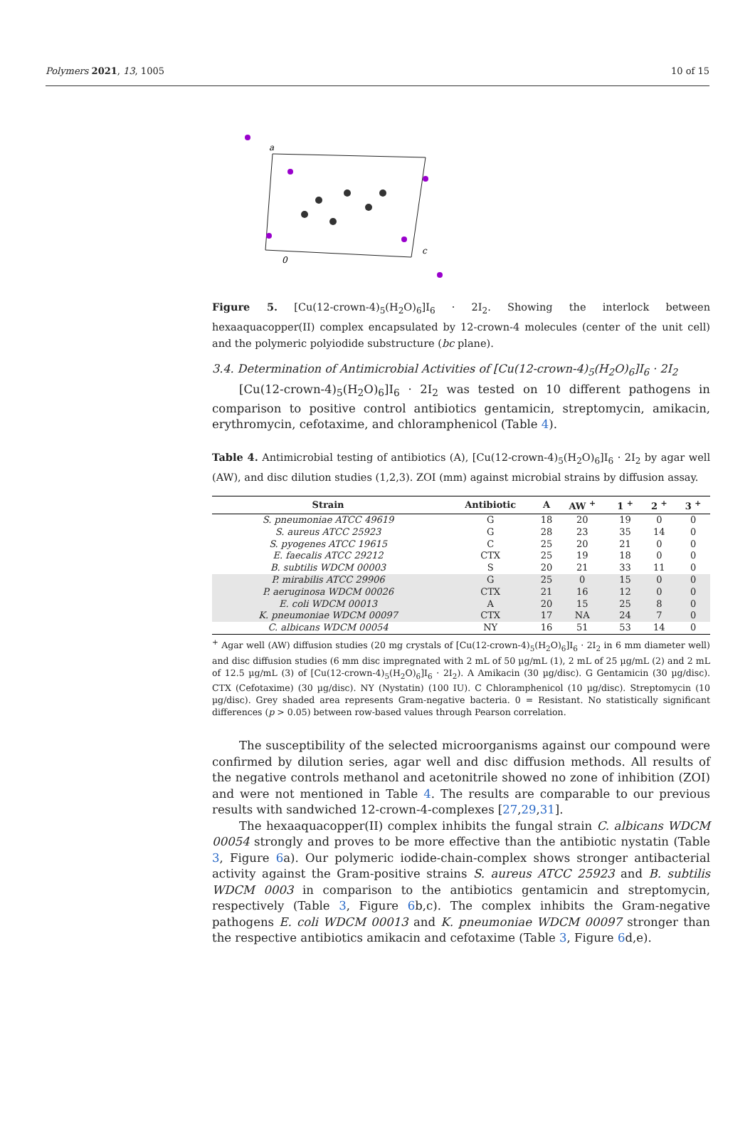Polymers 2021, 13, 1005 10 of 15
a
0
c
Figure 5. [Cu(12-crown-4)<sub>5</sub>(H<sub>2</sub>O)<sub>6</sub>]I<sub>6</sub> · 2I<sub>2</sub>. Showing the interlock between hexaaquacopper(II) complex encapsulated by 12-crown-4 molecules (center of the unit cell) and the polymeric polyiodide substructure (bc plane).
3.4. Determination of Antimicrobial Activities of [Cu(12-crown-4)<sub>5</sub>(H<sub>2</sub>O)<sub>6</sub>]I<sub>6</sub> · 2I<sub>2</sub>
[Cu(12-crown-4)<sub>5</sub>(H<sub>2</sub>O)<sub>6</sub>]I<sub>6</sub> · 2I<sub>2</sub> was tested on 10 different pathogens in comparison to positive control antibiotics gentamicin, streptomycin, amikacin, erythromycin, cefotaxime, and chloramphenicol (Table 4).
Table 4. Antimicrobial testing of antibiotics (A), [Cu(12-crown-4)<sub>5</sub>(H<sub>2</sub>O)<sub>6</sub>]I<sub>6</sub> · 2I<sub>2</sub> by agar well (AW), and disc dilution studies (1,2,3). ZOI (mm) against microbial strains by diffusion assay.
| Strain | Antibiotic | A | AW <sup>+</sup> | 1 <sup>+</sup> | 2 <sup>+</sup> | 3 <sup>+</sup> |
| --- | --- | --- | --- | --- | --- | --- |
| S. pneumoniae ATCC 49619 | G | 18 | 20 | 19 | 0 | 0 |
| S. aureus ATCC 25923 | G | 28 | 23 | 35 | 14 | 0 |
| S. pyogenes ATCC 19615 | C | 25 | 20 | 21 | 0 | 0 |
| E. faecalis ATCC 29212 | CTX | 25 | 19 | 18 | 0 | 0 |
| B. subtilis WDCM 00003 | S | 20 | 21 | 33 | 11 | 0 |
| P. mirabilis ATCC 29906 | G | 25 | 0 | 15 | 0 | 0 |
| P. aeruginosa WDCM 00026 | CTX | 21 | 16 | 12 | 0 | 0 |
| E. coli WDCM 00013 | A | 20 | 15 | 25 | 8 | 0 |
| K. pneumoniae WDCM 00097 | CTX | 17 | NA | 24 | 7 | 0 |
| C. albicans WDCM 00054 | NY | 16 | 51 | 53 | 14 | 0 |
<sup>+</sup> Agar well (AW) diffusion studies (20 mg crystals of [Cu(12-crown-4)<sub>5</sub>(H<sub>2</sub>O)<sub>6</sub>]I<sub>6</sub> · 2I<sub>2</sub> in 6 mm diameter well) and disc diffusion studies (6 mm disc impregnated with 2 mL of 50 µg/mL (1), 2 mL of 25 µg/mL (2) and 2 mL of 12.5 µg/mL (3) of [Cu(12-crown-4)<sub>5</sub>(H<sub>2</sub>O)<sub>6</sub>]I<sub>6</sub> · 2I<sub>2</sub>). A Amikacin (30 µg/disc). G Gentamicin (30 µg/disc). CTX (Cefotaxime) (30 µg/disc). NY (Nystatin) (100 IU). C Chloramphenicol (10 µg/disc). Streptomycin (10 µg/disc). Grey shaded area represents Gram-negative bacteria. 0 = Resistant. No statistically significant differences (p > 0.05) between row-based values through Pearson correlation.
The susceptibility of the selected microorganisms against our compound were confirmed by dilution series, agar well and disc diffusion methods. All results of the negative controls methanol and acetonitrile showed no zone of inhibition (ZOI) and were not mentioned in Table 4. The results are comparable to our previous results with sandwiched 12-crown-4-complexes [27,29,31].
The hexaaquacopper(II) complex inhibits the fungal strain C. albicans WDCM 00054 strongly and proves to be more effective than the antibiotic nystatin (Table 3, Figure 6a). Our polymeric iodide-chain-complex shows stronger antibacterial activity against the Gram-positive strains S. aureus ATCC 25923 and B. subtilis WDCM 0003 in comparison to the antibiotics gentamicin and streptomycin, respectively (Table 3, Figure 6b,c). The complex inhibits the Gram-negative pathogens E. coli WDCM 00013 and K. pneumoniae WDCM 00097 stronger than the respective antibiotics amikacin and cefotaxime (Table 3, Figure 6d,e).